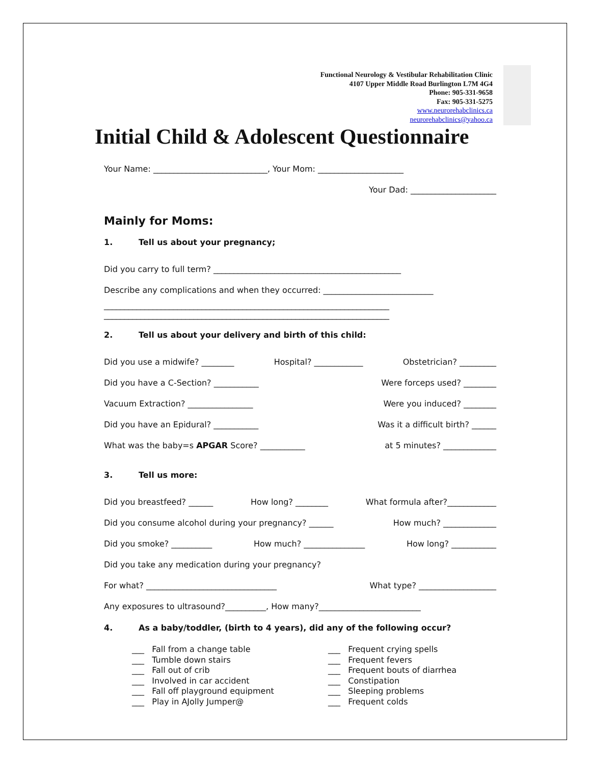Functional Neurology & Vestibular Rehabilitation Clinic
4107 Upper Middle Road Burlington L7M 4G4
Phone: 905-331-9658
Fax: 905-331-5275
www.neurorehabclinics.ca
neurorehabclinics@yahoo.ca
Initial Child & Adolescent Questionnaire
Your Name: ____________________________, Your Mom: _____________________
Your Dad: _____________________
Mainly for Moms:
1. Tell us about your pregnancy;
Did you carry to full term? ______________________________________________
Describe any complications and when they occurred: ___________________________
______________________________________________________________________
______________________________________________________________________
2. Tell us about your delivery and birth of this child:
Did you use a midwife? ________ Hospital? ____________ Obstetrician? _________
Did you have a C-Section? ___________ Were forceps used? ________
Vacuum Extraction? ________________ Were you induced? ________
Did you have an Epidural? ___________ Was it a difficult birth? ______
What was the baby=s APGAR Score? ___________ at 5 minutes? _____________
3. Tell us more:
Did you breastfeed? ______ How long? ________ What formula after?____________
Did you consume alcohol during your pregnancy? ______ How much? _____________
Did you smoke? __________ How much? _______________ How long? ___________
Did you take any medication during your pregnancy?
For what? ________________________________ What type? ___________________
Any exposures to ultrasound?__________, How many?_________________________
4. As a baby/toddler, (birth to 4 years), did any of the following occur?
___ Fall from a change table
___ Tumble down stairs
___ Fall out of crib
___ Involved in car accident
___ Fall off playground equipment
___ Play in AJolly Jumper@
___ Frequent crying spells
___ Frequent fevers
___ Frequent bouts of diarrhea
___ Constipation
___ Sleeping problems
___ Frequent colds